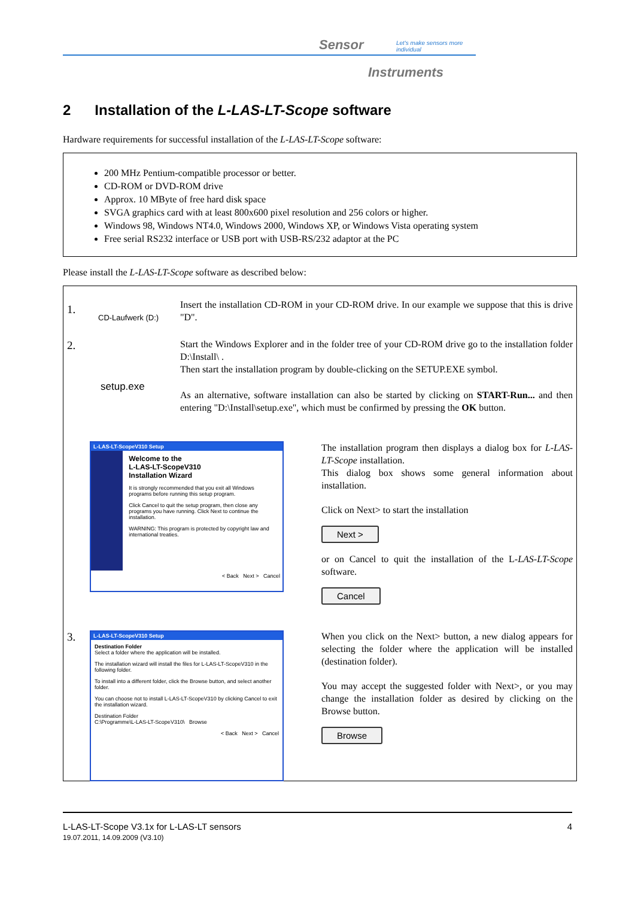Sensor
Let's make sensors more individual
Instruments
2 Installation of the L-LAS-LT-Scope software
Hardware requirements for successful installation of the L-LAS-LT-Scope software:
200 MHz Pentium-compatible processor or better.
CD-ROM or DVD-ROM drive
Approx. 10 MByte of free hard disk space
SVGA graphics card with at least 800x600 pixel resolution and 256 colors or higher.
Windows 98, Windows NT4.0, Windows 2000, Windows XP, or Windows Vista operating system
Free serial RS232 interface or USB port with USB-RS/232 adaptor at the PC
Please install the L-LAS-LT-Scope software as described below:
1.
CD-Laufwerk (D:)
Insert the installation CD-ROM in your CD-ROM drive. In our example we suppose that this is drive "D".
2.
setup.exe
Start the Windows Explorer and in the folder tree of your CD-ROM drive go to the installation folder D:\Install\ .
Then start the installation program by double-clicking on the SETUP.EXE symbol.
As an alternative, software installation can also be started by clicking on START-Run... and then entering "D:\Install\setup.exe", which must be confirmed by pressing the OK button.
L-LAS-LT-ScopeV310 Setup
Welcome to the
L-LAS-LT-ScopeV310
Installation Wizard
It is strongly recommended that you exit all Windows programs before running this setup program.
Click Cancel to quit the setup program, then close any programs you have running. Click Next to continue the installation.
WARNING: This program is protected by copyright law and international treaties.
< Back Next > Cancel
The installation program then displays a dialog box for L-LAS-LT-Scope installation.
This dialog box shows some general information about installation.
Click on Next> to start the installation
Next >
or on Cancel to quit the installation of the L-LAS-LT-Scope software.
Cancel
3.
L-LAS-LT-ScopeV310 Setup
Destination Folder
Select a folder where the application will be installed.
The installation wizard will install the files for L-LAS-LT-ScopeV310 in the following folder.
To install into a different folder, click the Browse button, and select another folder.
You can choose not to install L-LAS-LT-ScopeV310 by clicking Cancel to exit the installation wizard.
Destination Folder
C:\Programme\L-LAS-LT-ScopeV310\ Browse
< Back Next > Cancel
When you click on the Next> button, a new dialog appears for selecting the folder where the application will be installed (destination folder).
You may accept the suggested folder with Next>, or you may change the installation folder as desired by clicking on the Browse button.
Browse
4 L-LAS-LT-Scope V3.1x for L-LAS-LT sensors
19.07.2011, 14.09.2009 (V3.10)